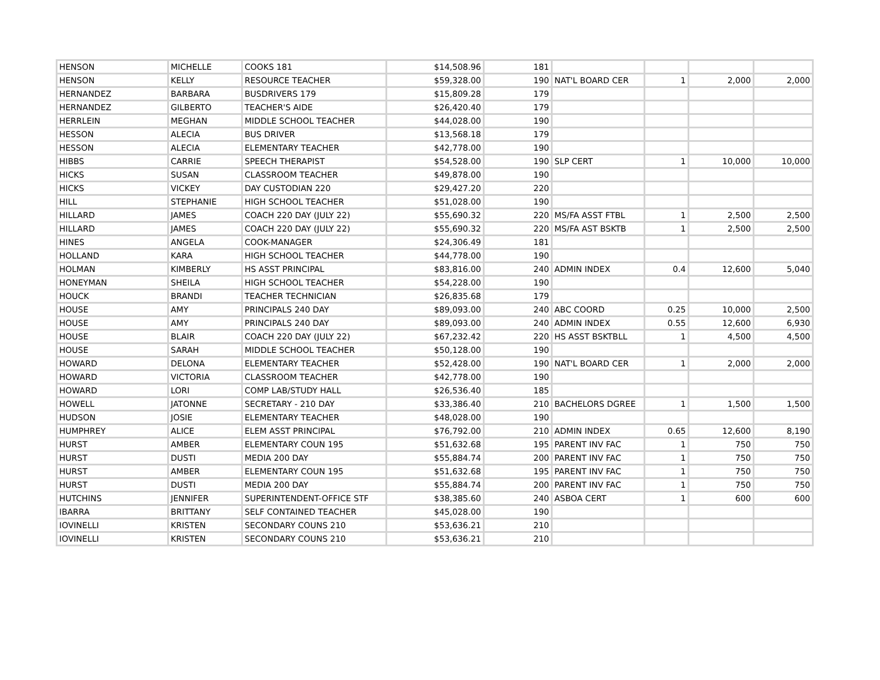| HENSON | MICHELLE | COOKS 181 | $14,508.96 | 181 | | | | |
| HENSON | KELLY | RESOURCE TEACHER | $59,328.00 | 190 | NAT'L BOARD CER | 1 | 2,000 | 2,000 |
| HERNANDEZ | BARBARA | BUSDRIVERS 179 | $15,809.28 | 179 | | | | |
| HERNANDEZ | GILBERTO | TEACHER'S AIDE | $26,420.40 | 179 | | | | |
| HERRLEIN | MEGHAN | MIDDLE SCHOOL TEACHER | $44,028.00 | 190 | | | | |
| HESSON | ALECIA | BUS DRIVER | $13,568.18 | 179 | | | | |
| HESSON | ALECIA | ELEMENTARY TEACHER | $42,778.00 | 190 | | | | |
| HIBBS | CARRIE | SPEECH THERAPIST | $54,528.00 | 190 | SLP CERT | 1 | 10,000 | 10,000 |
| HICKS | SUSAN | CLASSROOM TEACHER | $49,878.00 | 190 | | | | |
| HICKS | VICKEY | DAY CUSTODIAN 220 | $29,427.20 | 220 | | | | |
| HILL | STEPHANIE | HIGH SCHOOL TEACHER | $51,028.00 | 190 | | | | |
| HILLARD | JAMES | COACH 220 DAY (JULY 22) | $55,690.32 | 220 | MS/FA ASST FTBL | 1 | 2,500 | 2,500 |
| HILLARD | JAMES | COACH 220 DAY (JULY 22) | $55,690.32 | 220 | MS/FA AST BSKTB | 1 | 2,500 | 2,500 |
| HINES | ANGELA | COOK-MANAGER | $24,306.49 | 181 | | | | |
| HOLLAND | KARA | HIGH SCHOOL TEACHER | $44,778.00 | 190 | | | | |
| HOLMAN | KIMBERLY | HS ASST PRINCIPAL | $83,816.00 | 240 | ADMIN INDEX | 0.4 | 12,600 | 5,040 |
| HONEYMAN | SHEILA | HIGH SCHOOL TEACHER | $54,228.00 | 190 | | | | |
| HOUCK | BRANDI | TEACHER TECHNICIAN | $26,835.68 | 179 | | | | |
| HOUSE | AMY | PRINCIPALS 240 DAY | $89,093.00 | 240 | ABC COORD | 0.25 | 10,000 | 2,500 |
| HOUSE | AMY | PRINCIPALS 240 DAY | $89,093.00 | 240 | ADMIN INDEX | 0.55 | 12,600 | 6,930 |
| HOUSE | BLAIR | COACH 220 DAY (JULY 22) | $67,232.42 | 220 | HS ASST BSKTBLL | 1 | 4,500 | 4,500 |
| HOUSE | SARAH | MIDDLE SCHOOL TEACHER | $50,128.00 | 190 | | | | |
| HOWARD | DELONA | ELEMENTARY TEACHER | $52,428.00 | 190 | NAT'L BOARD CER | 1 | 2,000 | 2,000 |
| HOWARD | VICTORIA | CLASSROOM TEACHER | $42,778.00 | 190 | | | | |
| HOWARD | LORI | COMP LAB/STUDY HALL | $26,536.40 | 185 | | | | |
| HOWELL | JATONNE | SECRETARY - 210 DAY | $33,386.40 | 210 | BACHELORS DGREE | 1 | 1,500 | 1,500 |
| HUDSON | JOSIE | ELEMENTARY TEACHER | $48,028.00 | 190 | | | | |
| HUMPHREY | ALICE | ELEM ASST PRINCIPAL | $76,792.00 | 210 | ADMIN INDEX | 0.65 | 12,600 | 8,190 |
| HURST | AMBER | ELEMENTARY COUN 195 | $51,632.68 | 195 | PARENT INV FAC | 1 | 750 | 750 |
| HURST | DUSTI | MEDIA 200 DAY | $55,884.74 | 200 | PARENT INV FAC | 1 | 750 | 750 |
| HURST | AMBER | ELEMENTARY COUN 195 | $51,632.68 | 195 | PARENT INV FAC | 1 | 750 | 750 |
| HURST | DUSTI | MEDIA 200 DAY | $55,884.74 | 200 | PARENT INV FAC | 1 | 750 | 750 |
| HUTCHINS | JENNIFER | SUPERINTENDENT-OFFICE STF | $38,385.60 | 240 | ASBOA CERT | 1 | 600 | 600 |
| IBARRA | BRITTANY | SELF CONTAINED TEACHER | $45,028.00 | 190 | | | | |
| IOVINELLI | KRISTEN | SECONDARY COUNS 210 | $53,636.21 | 210 | | | | |
| IOVINELLI | KRISTEN | SECONDARY COUNS 210 | $53,636.21 | 210 | | | | |